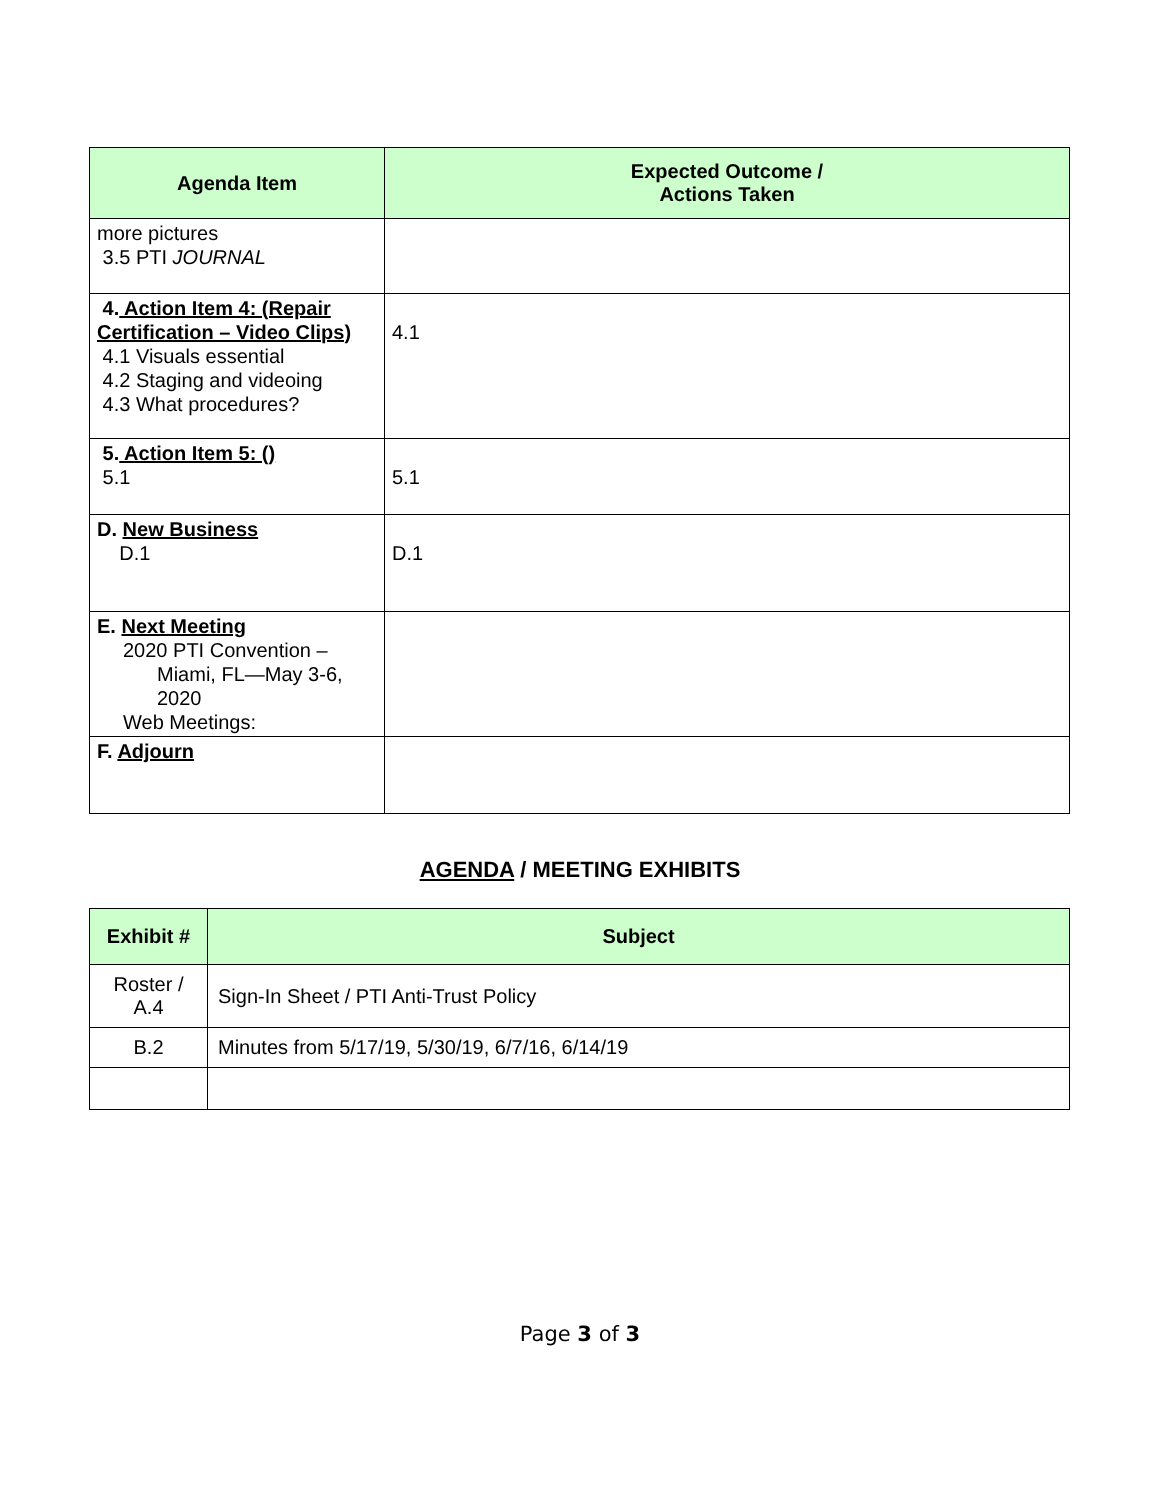| Agenda Item | Expected Outcome / Actions Taken |
| --- | --- |
| more pictures 3.5 PTI JOURNAL | |
| 4. Action Item 4: (Repair Certification – Video Clips) 4.1 Visuals essential 4.2 Staging and videoing 4.3 What procedures? | 4.1 |
| 5. Action Item 5: () 5.1 | 5.1 |
| D. New Business D.1 | D.1 |
| E. Next Meeting 2020 PTI Convention – Miami, FL—May 3-6, 2020 Web Meetings: | |
| F. Adjourn | |
AGENDA / MEETING EXHIBITS
| Exhibit # | Subject |
| --- | --- |
| Roster / A.4 | Sign-In Sheet / PTI Anti-Trust Policy |
| B.2 | Minutes from 5/17/19, 5/30/19, 6/7/16, 6/14/19 |
Page 3 of 3